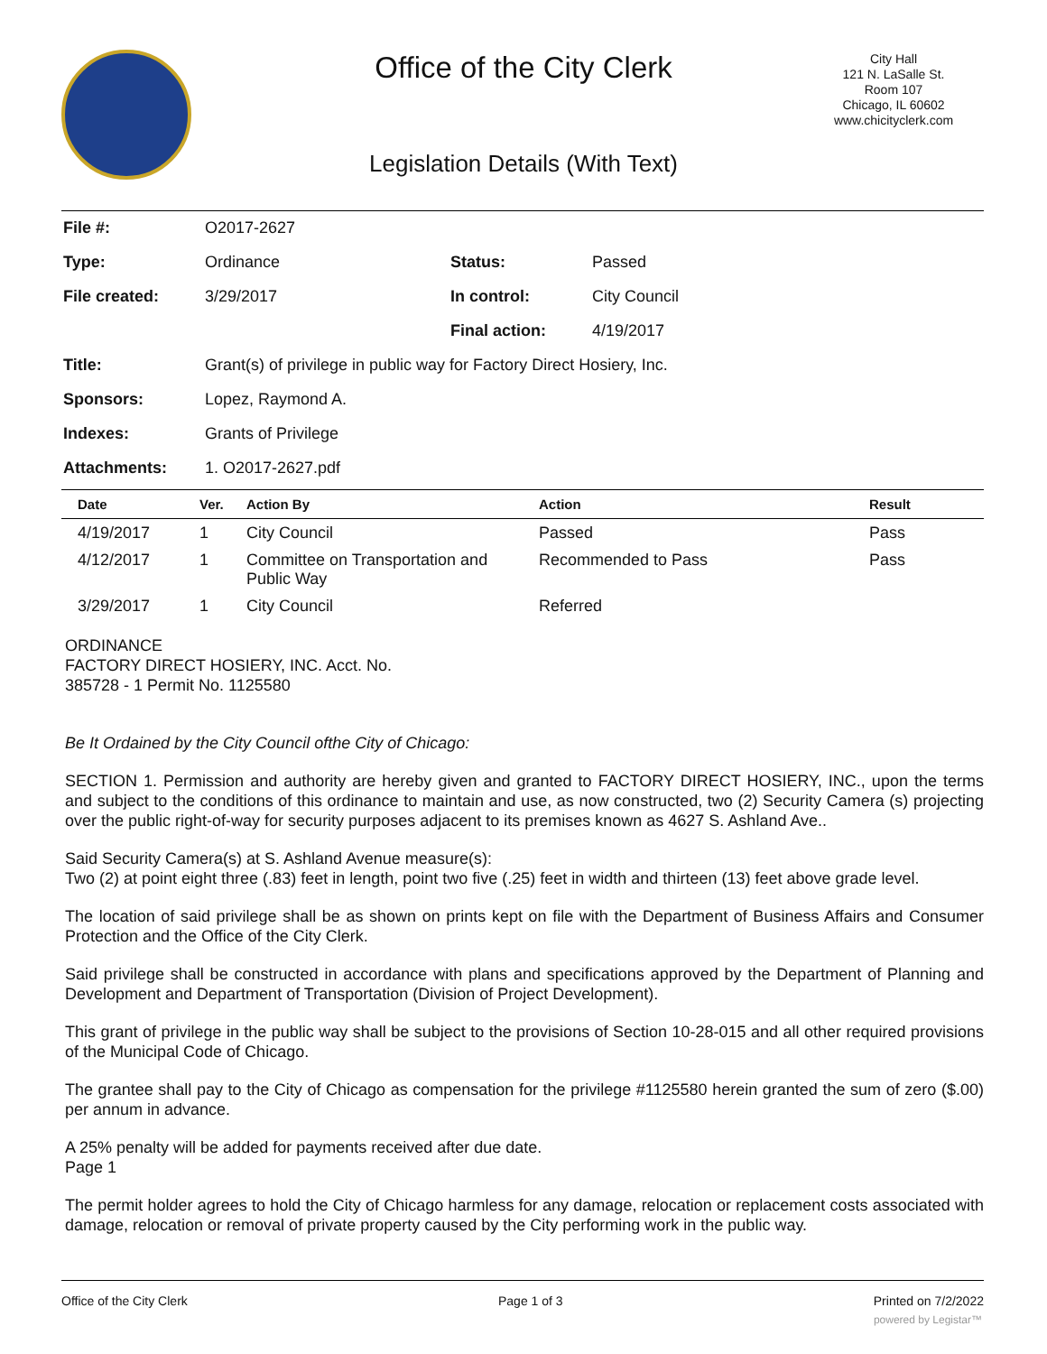Office of the City Clerk
City Hall
121 N. LaSalle St.
Room 107
Chicago, IL 60602
www.chicityclerk.com
Legislation Details (With Text)
| File #: | O2017-2627 | | |
| Type: | Ordinance | Status: | Passed |
| File created: | 3/29/2017 | In control: | City Council |
| | | Final action: | 4/19/2017 |
| Title: | Grant(s) of privilege in public way for Factory Direct Hosiery, Inc. | | |
| Sponsors: | Lopez, Raymond A. | | |
| Indexes: | Grants of Privilege | | |
| Attachments: | 1. O2017-2627.pdf | | |
| Date | Ver. | Action By | Action | Result |
| --- | --- | --- | --- | --- |
| 4/19/2017 | 1 | City Council | Passed | Pass |
| 4/12/2017 | 1 | Committee on Transportation and Public Way | Recommended to Pass | Pass |
| 3/29/2017 | 1 | City Council | Referred | |
ORDINANCE
FACTORY DIRECT HOSIERY, INC. Acct. No.
385728 - 1 Permit No. 1125580
Be It Ordained by the City Council ofthe City of Chicago:
SECTION 1. Permission and authority are hereby given and granted to FACTORY DIRECT HOSIERY, INC., upon the terms and subject to the conditions of this ordinance to maintain and use, as now constructed, two (2) Security Camera (s) projecting over the public right-of-way for security purposes adjacent to its premises known as 4627 S. Ashland Ave..
Said Security Camera(s) at S. Ashland Avenue measure(s):
Two (2) at point eight three (.83) feet in length, point two five (.25) feet in width and thirteen (13) feet above grade level.
The location of said privilege shall be as shown on prints kept on file with the Department of Business Affairs and Consumer Protection and the Office of the City Clerk.
Said privilege shall be constructed in accordance with plans and specifications approved by the Department of Planning and Development and Department of Transportation (Division of Project Development).
This grant of privilege in the public way shall be subject to the provisions of Section 10-28-015 and all other required provisions of the Municipal Code of Chicago.
The grantee shall pay to the City of Chicago as compensation for the privilege #1125580 herein granted the sum of zero ($.00) per annum in advance.
A 25% penalty will be added for payments received after due date.
Page 1
The permit holder agrees to hold the City of Chicago harmless for any damage, relocation or replacement costs associated with damage, relocation or removal of private property caused by the City performing work in the public way.
Office of the City Clerk Page 1 of 3 Printed on 7/2/2022
powered by Legistar™